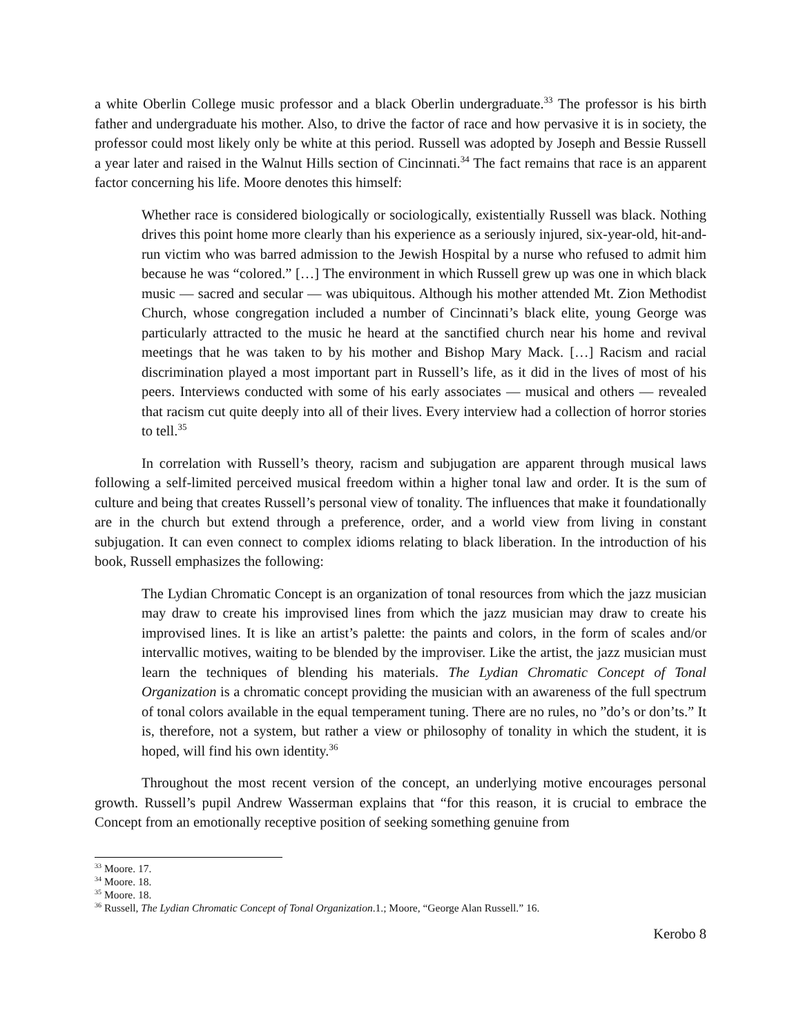a white Oberlin College music professor and a black Oberlin undergraduate.<sup>33</sup> The professor is his birth father and undergraduate his mother. Also, to drive the factor of race and how pervasive it is in society, the professor could most likely only be white at this period. Russell was adopted by Joseph and Bessie Russell a year later and raised in the Walnut Hills section of Cincinnati.<sup>34</sup> The fact remains that race is an apparent factor concerning his life. Moore denotes this himself:
Whether race is considered biologically or sociologically, existentially Russell was black. Nothing drives this point home more clearly than his experience as a seriously injured, six-year-old, hit-and-run victim who was barred admission to the Jewish Hospital by a nurse who refused to admit him because he was “colored.” […] The environment in which Russell grew up was one in which black music — sacred and secular — was ubiquitous. Although his mother attended Mt. Zion Methodist Church, whose congregation included a number of Cincinnati’s black elite, young George was particularly attracted to the music he heard at the sanctified church near his home and revival meetings that he was taken to by his mother and Bishop Mary Mack. […] Racism and racial discrimination played a most important part in Russell’s life, as it did in the lives of most of his peers. Interviews conducted with some of his early associates — musical and others — revealed that racism cut quite deeply into all of their lives. Every interview had a collection of horror stories to tell.<sup>35</sup>
In correlation with Russell’s theory, racism and subjugation are apparent through musical laws following a self-limited perceived musical freedom within a higher tonal law and order. It is the sum of culture and being that creates Russell’s personal view of tonality. The influences that make it foundationally are in the church but extend through a preference, order, and a world view from living in constant subjugation. It can even connect to complex idioms relating to black liberation. In the introduction of his book, Russell emphasizes the following:
The Lydian Chromatic Concept is an organization of tonal resources from which the jazz musician may draw to create his improvised lines from which the jazz musician may draw to create his improvised lines. It is like an artist’s palette: the paints and colors, in the form of scales and/or intervallic motives, waiting to be blended by the improviser. Like the artist, the jazz musician must learn the techniques of blending his materials. The Lydian Chromatic Concept of Tonal Organization is a chromatic concept providing the musician with an awareness of the full spectrum of tonal colors available in the equal temperament tuning. There are no rules, no ”do’s or don’ts.” It is, therefore, not a system, but rather a view or philosophy of tonality in which the student, it is hoped, will find his own identity.<sup>36</sup>
Throughout the most recent version of the concept, an underlying motive encourages personal growth. Russell’s pupil Andrew Wasserman explains that “for this reason, it is crucial to embrace the Concept from an emotionally receptive position of seeking something genuine from
<sup>33</sup> Moore. 17.
<sup>34</sup> Moore. 18.
<sup>35</sup> Moore. 18.
<sup>36</sup> Russell, The Lydian Chromatic Concept of Tonal Organization.1.; Moore, “George Alan Russell.” 16.
Kerobo 8